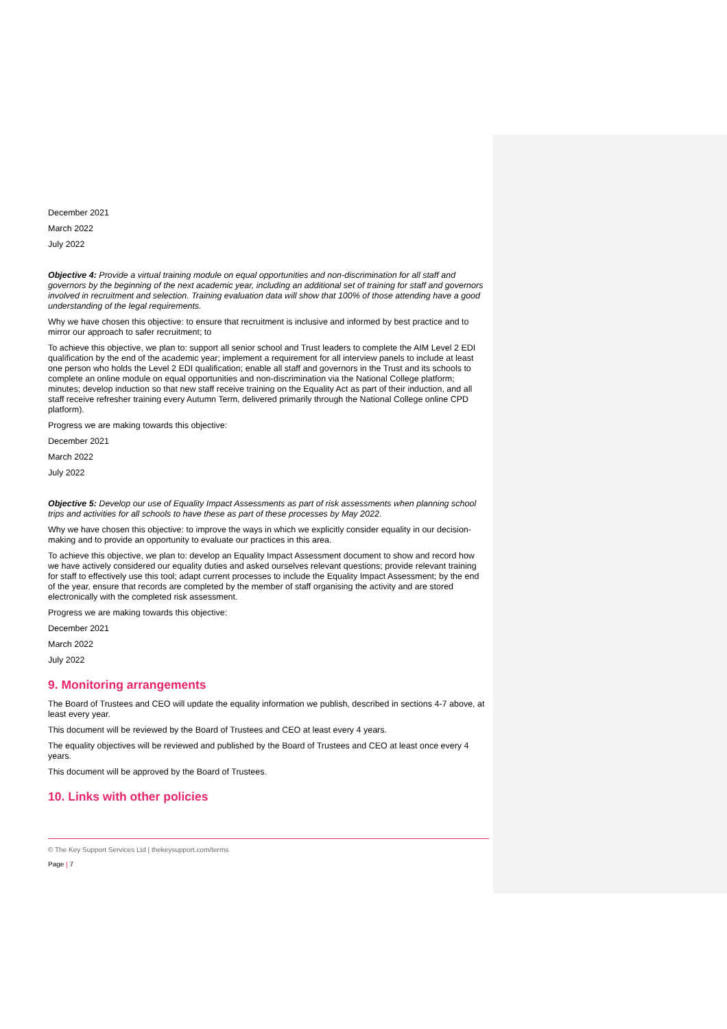December 2021
March 2022
July 2022
Objective 4: Provide a virtual training module on equal opportunities and non-discrimination for all staff and governors by the beginning of the next academic year, including an additional set of training for staff and governors involved in recruitment and selection. Training evaluation data will show that 100% of those attending have a good understanding of the legal requirements.
Why we have chosen this objective: to ensure that recruitment is inclusive and informed by best practice and to mirror our approach to safer recruitment; to
To achieve this objective, we plan to: support all senior school and Trust leaders to complete the AIM Level 2 EDI qualification by the end of the academic year; implement a requirement for all interview panels to include at least one person who holds the Level 2 EDI qualification; enable all staff and governors in the Trust and its schools to complete an online module on equal opportunities and non-discrimination via the National College platform; minutes; develop induction so that new staff receive training on the Equality Act as part of their induction, and all staff receive refresher training every Autumn Term, delivered primarily through the National College online CPD platform).
Progress we are making towards this objective:
December 2021
March 2022
July 2022
Objective 5: Develop our use of Equality Impact Assessments as part of risk assessments when planning school trips and activities for all schools to have these as part of these processes by May 2022.
Why we have chosen this objective: to improve the ways in which we explicitly consider equality in our decision-making and to provide an opportunity to evaluate our practices in this area.
To achieve this objective, we plan to: develop an Equality Impact Assessment document to show and record how we have actively considered our equality duties and asked ourselves relevant questions; provide relevant training for staff to effectively use this tool; adapt current processes to include the Equality Impact Assessment; by the end of the year, ensure that records are completed by the member of staff organising the activity and are stored electronically with the completed risk assessment.
Progress we are making towards this objective:
December 2021
March 2022
July 2022
9. Monitoring arrangements
The Board of Trustees and CEO will update the equality information we publish, described in sections 4-7 above, at least every year.
This document will be reviewed by the Board of Trustees and CEO at least every 4 years.
The equality objectives will be reviewed and published by the Board of Trustees and CEO at least once every 4 years.
This document will be approved by the Board of Trustees.
10. Links with other policies
© The Key Support Services Ltd | thekeysupport.com/terms
Page | 7